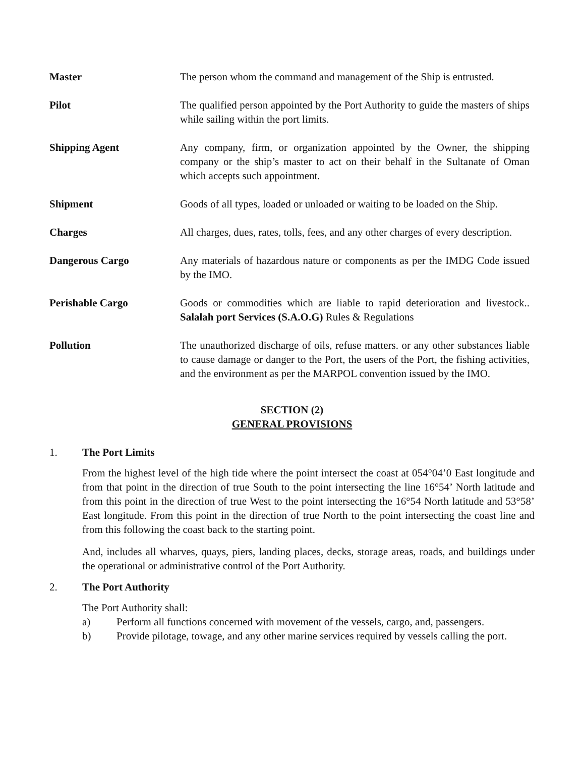Master The person whom the command and management of the Ship is entrusted.
Pilot The qualified person appointed by the Port Authority to guide the masters of ships while sailing within the port limits.
Shipping Agent Any company, firm, or organization appointed by the Owner, the shipping company or the ship’s master to act on their behalf in the Sultanate of Oman which accepts such appointment.
Shipment Goods of all types, loaded or unloaded or waiting to be loaded on the Ship.
Charges All charges, dues, rates, tolls, fees, and any other charges of every description.
Dangerous Cargo Any materials of hazardous nature or components as per the IMDG Code issued by the IMO.
Perishable Cargo Goods or commodities which are liable to rapid deterioration and livestock.. Salalah port Services (S.A.O.G) Rules & Regulations
Pollution The unauthorized discharge of oils, refuse matters. or any other substances liable to cause damage or danger to the Port, the users of the Port, the fishing activities, and the environment as per the MARPOL convention issued by the IMO.
SECTION (2)
GENERAL PROVISIONS
1. The Port Limits
From the highest level of the high tide where the point intersect the coast at 054°04’0 East longitude and from that point in the direction of true South to the point intersecting the line 16°54’ North latitude and from this point in the direction of true West to the point intersecting the 16°54 North latitude and 53°58’ East longitude. From this point in the direction of true North to the point intersecting the coast line and from this following the coast back to the starting point.
And, includes all wharves, quays, piers, landing places, decks, storage areas, roads, and buildings under the operational or administrative control of the Port Authority.
2. The Port Authority
The Port Authority shall:
a) Perform all functions concerned with movement of the vessels, cargo, and, passengers.
b) Provide pilotage, towage, and any other marine services required by vessels calling the port.